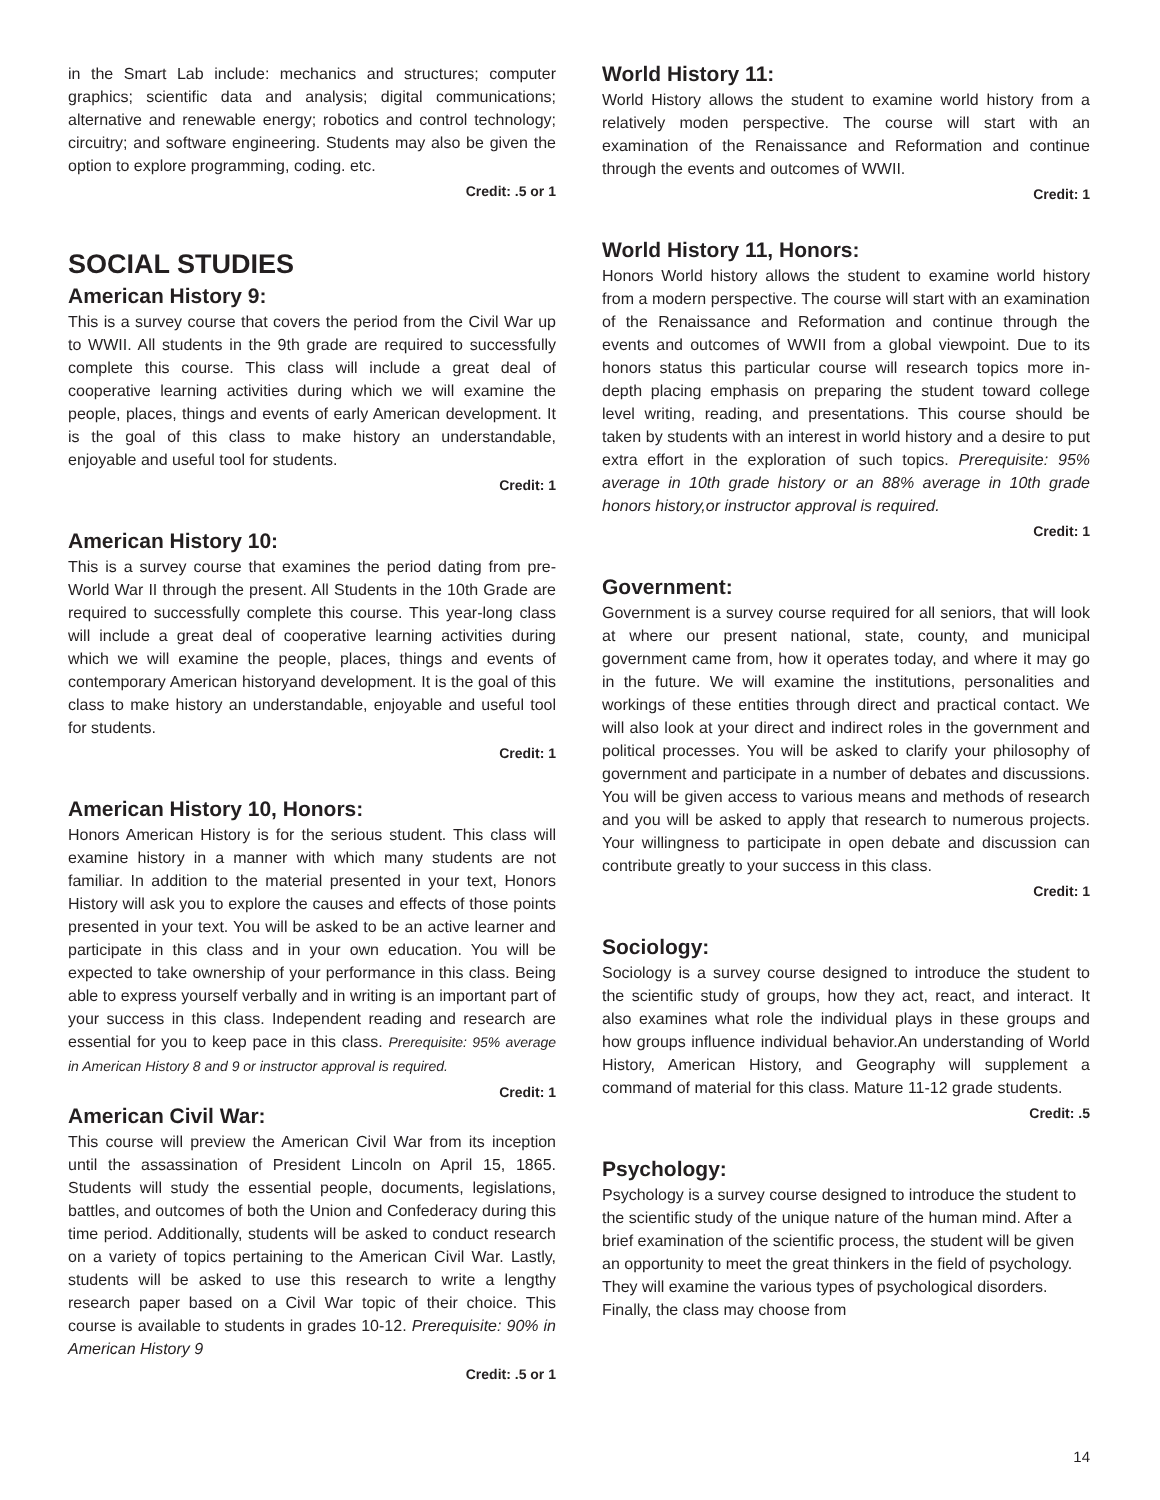in the Smart Lab include: mechanics and structures; computer graphics; scientific data and analysis; digital communications; alternative and renewable energy; robotics and control technology; circuitry; and software engineering. Students may also be given the option to explore programming, coding. etc.
Credit: .5 or 1
SOCIAL STUDIES
American History 9:
This is a survey course that covers the period from the Civil War up to WWII. All students in the 9th grade are required to successfully complete this course. This class will include a great deal of cooperative learning activities during which we will examine the people, places, things and events of early American development. It is the goal of this class to make history an understandable, enjoyable and useful tool for students.
Credit: 1
American History 10:
This is a survey course that examines the period dating from pre-World War II through the present. All Students in the 10th Grade are required to successfully complete this course. This year-long class will include a great deal of cooperative learning activities during which we will examine the people, places, things and events of contemporary American historyand development. It is the goal of this class to make history an understandable, enjoyable and useful tool for students.
Credit: 1
American History 10, Honors:
Honors American History is for the serious student. This class will examine history in a manner with which many students are not familiar. In addition to the material presented in your text, Honors History will ask you to explore the causes and effects of those points presented in your text. You will be asked to be an active learner and participate in this class and in your own education. You will be expected to take ownership of your performance in this class. Being able to express yourself verbally and in writing is an important part of your success in this class. Independent reading and research are essential for you to keep pace in this class. Prerequisite: 95% average in American History 8 and 9 or instructor approval is required.
Credit: 1
American Civil War:
This course will preview the American Civil War from its inception until the assassination of President Lincoln on April 15, 1865. Students will study the essential people, documents, legislations, battles, and outcomes of both the Union and Confederacy during this time period. Additionally, students will be asked to conduct research on a variety of topics pertaining to the American Civil War. Lastly, students will be asked to use this research to write a lengthy research paper based on a Civil War topic of their choice. This course is available to students in grades 10-12. Prerequisite: 90% in American History 9
Credit: .5 or 1
World History 11:
World History allows the student to examine world history from a relatively moden perspective. The course will start with an examination of the Renaissance and Reformation and continue through the events and outcomes of WWII.
Credit: 1
World History 11, Honors:
Honors World history allows the student to examine world history from a modern perspective. The course will start with an examination of the Renaissance and Reformation and continue through the events and outcomes of WWII from a global viewpoint. Due to its honors status this particular course will research topics more in-depth placing emphasis on preparing the student toward college level writing, reading, and presentations. This course should be taken by students with an interest in world history and a desire to put extra effort in the exploration of such topics. Prerequisite: 95% average in 10th grade history or an 88% average in 10th grade honors history,or instructor approval is required.
Credit: 1
Government:
Government is a survey course required for all seniors, that will look at where our present national, state, county, and municipal government came from, how it operates today, and where it may go in the future. We will examine the institutions, personalities and workings of these entities through direct and practical contact. We will also look at your direct and indirect roles in the government and political processes. You will be asked to clarify your philosophy of government and participate in a number of debates and discussions. You will be given access to various means and methods of research and you will be asked to apply that research to numerous projects. Your willingness to participate in open debate and discussion can contribute greatly to your success in this class.
Credit: 1
Sociology:
Sociology is a survey course designed to introduce the student to the scientific study of groups, how they act, react, and interact. It also examines what role the individual plays in these groups and how groups influence individual behavior.An understanding of World History, American History, and Geography will supplement a command of material for this class. Mature 11-12 grade students.
Credit: .5
Psychology:
Psychology is a survey course designed to introduce the student to the scientific study of the unique nature of the human mind. After a brief examination of the scientific process, the student will be given an opportunity to meet the great thinkers in the field of psychology. They will examine the various types of psychological disorders. Finally, the class may choose from
14